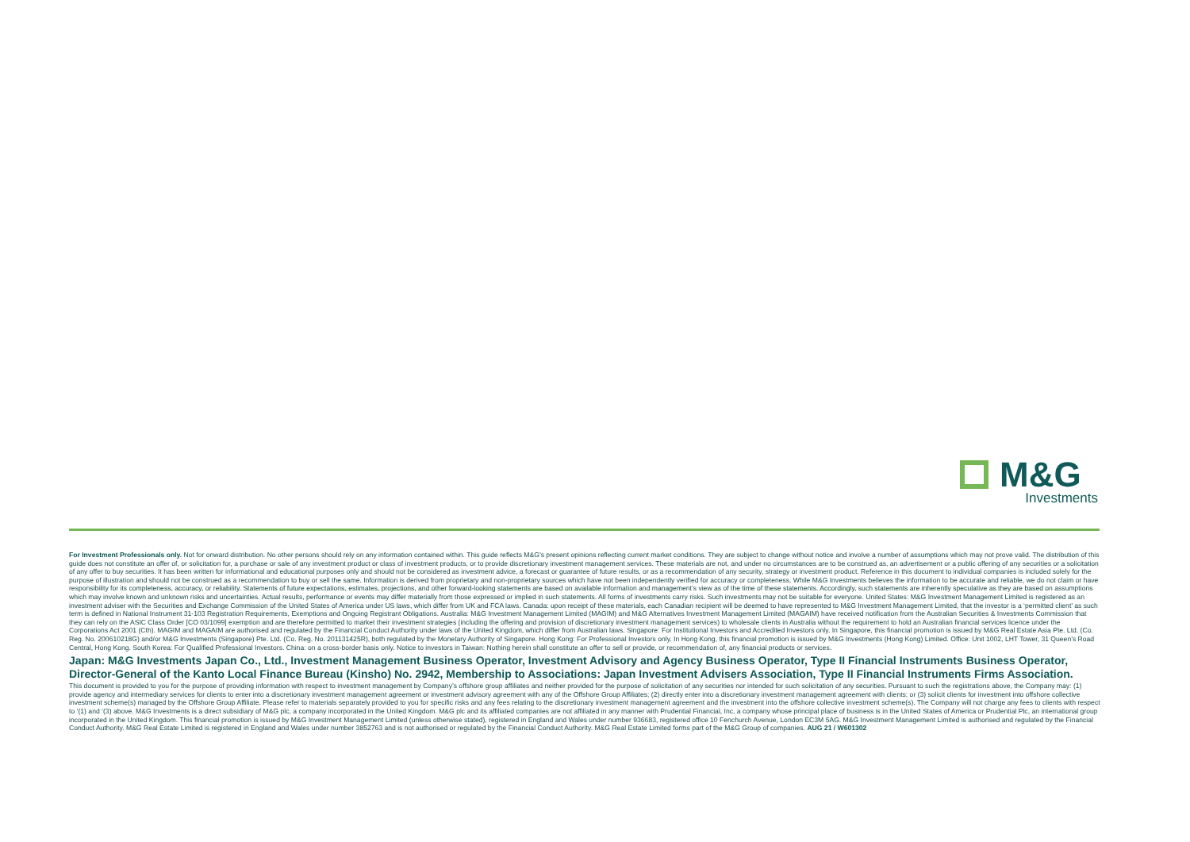M&G
Investments
For Investment Professionals only. Not for onward distribution. No other persons should rely on any information contained within. This guide reflects M&G’s present opinions reflecting current market conditions. They are subject to change without notice and involve a number of assumptions which may not prove valid. The distribution of this guide does not constitute an offer of, or solicitation for, a purchase or sale of any investment product or class of investment products, or to provide discretionary investment management services. These materials are not, and under no circumstances are to be construed as, an advertisement or a public offering of any securities or a solicitation of any offer to buy securities. It has been written for informational and educational purposes only and should not be considered as investment advice, a forecast or guarantee of future results, or as a recommendation of any security, strategy or investment product. Reference in this document to individual companies is included solely for the purpose of illustration and should not be construed as a recommendation to buy or sell the same. Information is derived from proprietary and non-proprietary sources which have not been independently verified for accuracy or completeness. While M&G Investments believes the information to be accurate and reliable, we do not claim or have responsibility for its completeness, accuracy, or reliability. Statements of future expectations, estimates, projections, and other forward-looking statements are based on available information and management’s view as of the time of these statements. Accordingly, such statements are inherently speculative as they are based on assumptions which may involve known and unknown risks and uncertainties. Actual results, performance or events may differ materially from those expressed or implied in such statements. All forms of investments carry risks. Such investments may not be suitable for everyone. United States: M&G Investment Management Limited is registered as an investment adviser with the Securities and Exchange Commission of the United States of America under US laws, which differ from UK and FCA laws. Canada: upon receipt of these materials, each Canadian recipient will be deemed to have represented to M&G Investment Management Limited, that the investor is a ‘permitted client’ as such term is defined in National Instrument 31-103 Registration Requirements, Exemptions and Ongoing Registrant Obligations. Australia: M&G Investment Management Limited (MAGIM) and M&G Alternatives Investment Management Limited (MAGAIM) have received notification from the Australian Securities & Investments Commission that they can rely on the ASIC Class Order [CO 03/1099] exemption and are therefore permitted to market their investment strategies (including the offering and provision of discretionary investment management services) to wholesale clients in Australia without the requirement to hold an Australian financial services licence under the Corporations Act 2001 (Cth). MAGIM and MAGAIM are authorised and regulated by the Financial Conduct Authority under laws of the United Kingdom, which differ from Australian laws. Singapore: For Institutional Investors and Accredited Investors only. In Singapore, this financial promotion is issued by M&G Real Estate Asia Pte. Ltd. (Co. Reg. No. 200610218G) and/or M&G Investments (Singapore) Pte. Ltd. (Co. Reg. No. 201131425R), both regulated by the Monetary Authority of Singapore. Hong Kong: For Professional Investors only. In Hong Kong, this financial promotion is issued by M&G Investments (Hong Kong) Limited. Office: Unit 1002, LHT Tower, 31 Queen’s Road Central, Hong Kong. South Korea: For Qualified Professional Investors. China: on a cross-border basis only. Notice to investors in Taiwan: Nothing herein shall constitute an offer to sell or provide, or recommendation of, any financial products or services.
Japan: M&G Investments Japan Co., Ltd., Investment Management Business Operator, Investment Advisory and Agency Business Operator, Type II Financial Instruments Business Operator, Director-General of the Kanto Local Finance Bureau (Kinsho) No. 2942, Membership to Associations: Japan Investment Advisers Association, Type II Financial Instruments Firms Association.
This document is provided to you for the purpose of providing information with respect to investment management by Company’s offshore group affiliates and neither provided for the purpose of solicitation of any securities nor intended for such solicitation of any securities. Pursuant to such the registrations above, the Company may: (1) provide agency and intermediary services for clients to enter into a discretionary investment management agreement or investment advisory agreement with any of the Offshore Group Affiliates; (2) directly enter into a discretionary investment management agreement with clients; or (3) solicit clients for investment into offshore collective investment scheme(s) managed by the Offshore Group Affiliate. Please refer to materials separately provided to you for specific risks and any fees relating to the discretionary investment management agreement and the investment into the offshore collective investment scheme(s). The Company will not charge any fees to clients with respect to ‘(1) and ‘(3) above. M&G Investments is a direct subsidiary of M&G plc, a company incorporated in the United Kingdom. M&G plc and its affiliated companies are not affiliated in any manner with Prudential Financial, Inc, a company whose principal place of business is in the United States of America or Prudential Plc, an international group incorporated in the United Kingdom. This financial promotion is issued by M&G Investment Management Limited (unless otherwise stated), registered in England and Wales under number 936683, registered office 10 Fenchurch Avenue, London EC3M 5AG. M&G Investment Management Limited is authorised and regulated by the Financial Conduct Authority. M&G Real Estate Limited is registered in England and Wales under number 3852763 and is not authorised or regulated by the Financial Conduct Authority. M&G Real Estate Limited forms part of the M&G Group of companies. AUG 21 / W601302